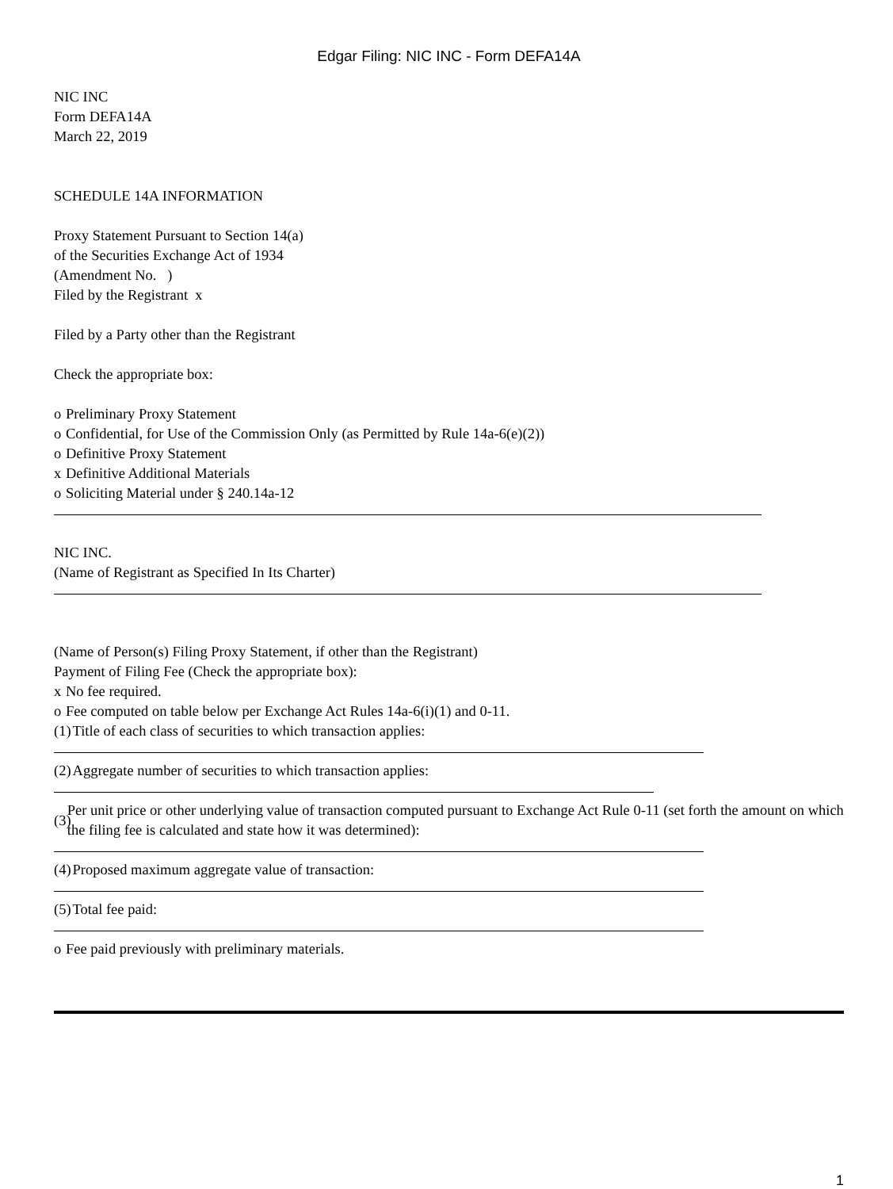Edgar Filing: NIC INC - Form DEFA14A
NIC INC
Form DEFA14A
March 22, 2019
SCHEDULE 14A INFORMATION
Proxy Statement Pursuant to Section 14(a)
of the Securities Exchange Act of 1934
(Amendment No. )
Filed by the Registrant x
Filed by a Party other than the Registrant
Check the appropriate box:
o Preliminary Proxy Statement
o Confidential, for Use of the Commission Only (as Permitted by Rule 14a-6(e)(2))
o Definitive Proxy Statement
x Definitive Additional Materials
o Soliciting Material under § 240.14a-12
NIC INC.
(Name of Registrant as Specified In Its Charter)
(Name of Person(s) Filing Proxy Statement, if other than the Registrant)
Payment of Filing Fee (Check the appropriate box):
x No fee required.
o Fee computed on table below per Exchange Act Rules 14a-6(i)(1) and 0-11.
(1) Title of each class of securities to which transaction applies:
(2) Aggregate number of securities to which transaction applies:
(3) Per unit price or other underlying value of transaction computed pursuant to Exchange Act Rule 0-11 (set forth the amount on which the filing fee is calculated and state how it was determined):
(4) Proposed maximum aggregate value of transaction:
(5) Total fee paid:
o Fee paid previously with preliminary materials.
1